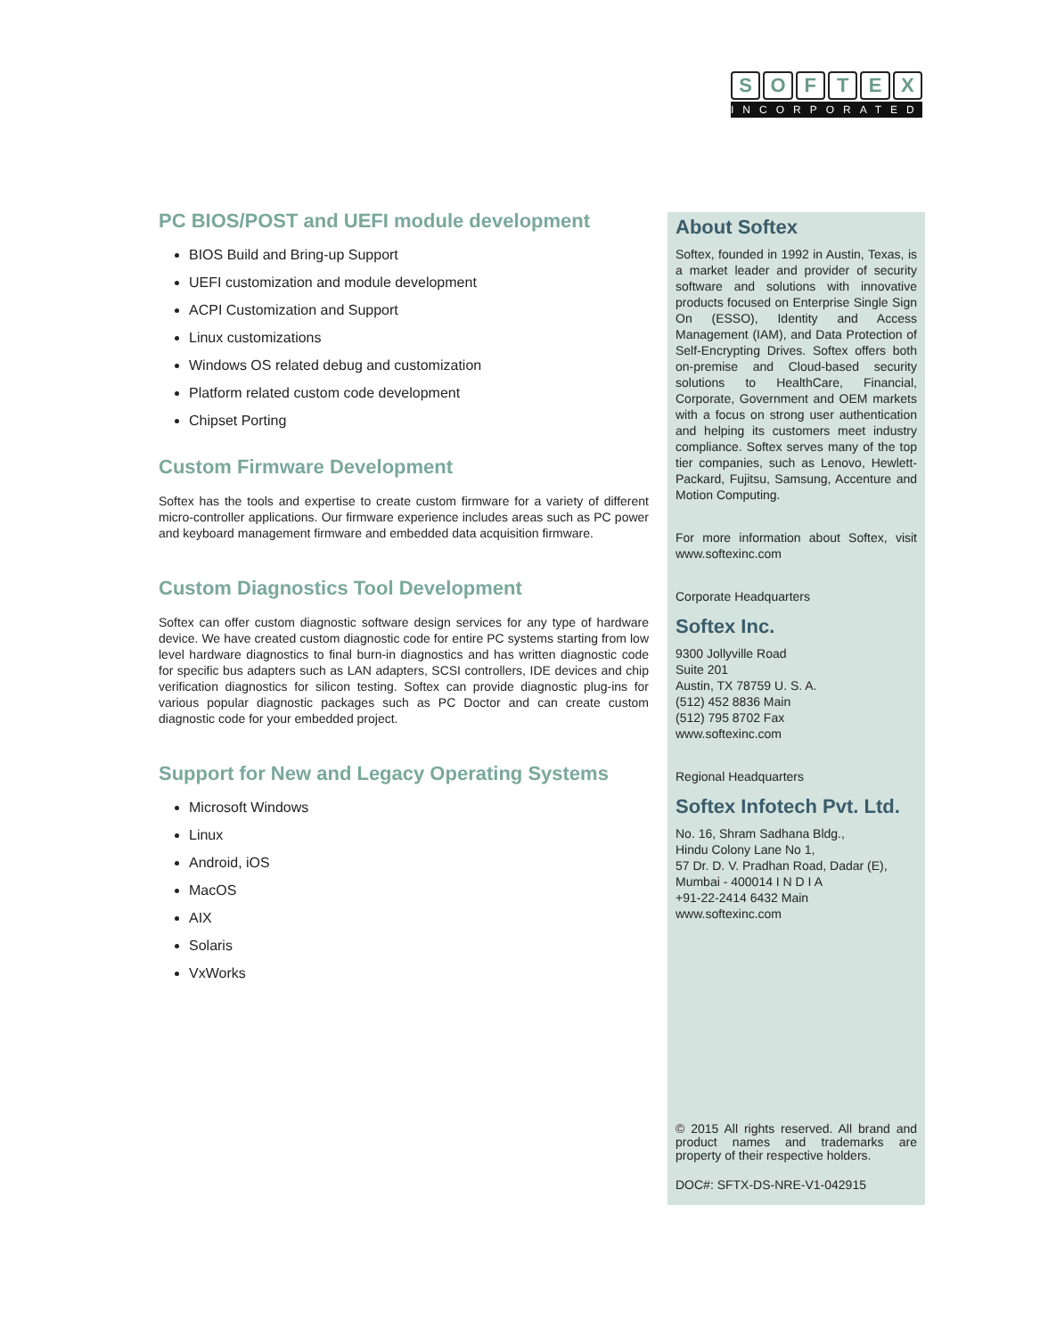SOFTEX
INCORPORATED
PC BIOS/POST and UEFI module development
BIOS Build and Bring-up Support
UEFI customization and module development
ACPI Customization and Support
Linux customizations
Windows OS related debug and customization
Platform related custom code development
Chipset Porting
Custom Firmware Development
Softex has the tools and expertise to create custom firmware for a variety of different micro-controller applications. Our firmware experience includes areas such as PC power and keyboard management firmware and embedded data acquisition firmware.
Custom Diagnostics Tool Development
Softex can offer custom diagnostic software design services for any type of hardware device. We have created custom diagnostic code for entire PC systems starting from low level hardware diagnostics to final burn-in diagnostics and has written diagnostic code for specific bus adapters such as LAN adapters, SCSI controllers, IDE devices and chip verification diagnostics for silicon testing. Softex can provide diagnostic plug-ins for various popular diagnostic packages such as PC Doctor and can create custom diagnostic code for your embedded project.
Support for New and Legacy Operating Systems
Microsoft Windows
Linux
Android, iOS
MacOS
AIX
Solaris
VxWorks
About Softex
Softex, founded in 1992 in Austin, Texas, is a market leader and provider of security software and solutions with innovative products focused on Enterprise Single Sign On (ESSO), Identity and Access Management (IAM), and Data Protection of Self-Encrypting Drives. Softex offers both on-premise and Cloud-based security solutions to HealthCare, Financial, Corporate, Government and OEM markets with a focus on strong user authentication and helping its customers meet industry compliance. Softex serves many of the top tier companies, such as Lenovo, Hewlett-Packard, Fujitsu, Samsung, Accenture and Motion Computing.
For more information about Softex, visit www.softexinc.com
Corporate Headquarters
Softex Inc.
9300 Jollyville Road
Suite 201
Austin, TX 78759 U. S. A.
(512) 452 8836 Main
(512) 795 8702 Fax
www.softexinc.com
Regional Headquarters
Softex Infotech Pvt. Ltd.
No. 16, Shram Sadhana Bldg.,
Hindu Colony Lane No 1,
57 Dr. D. V. Pradhan Road, Dadar (E),
Mumbai - 400014 I N D I A
+91-22-2414 6432 Main
www.softexinc.com
© 2015 All rights reserved. All brand and product names and trademarks are property of their respective holders.
DOC#: SFTX-DS-NRE-V1-042915